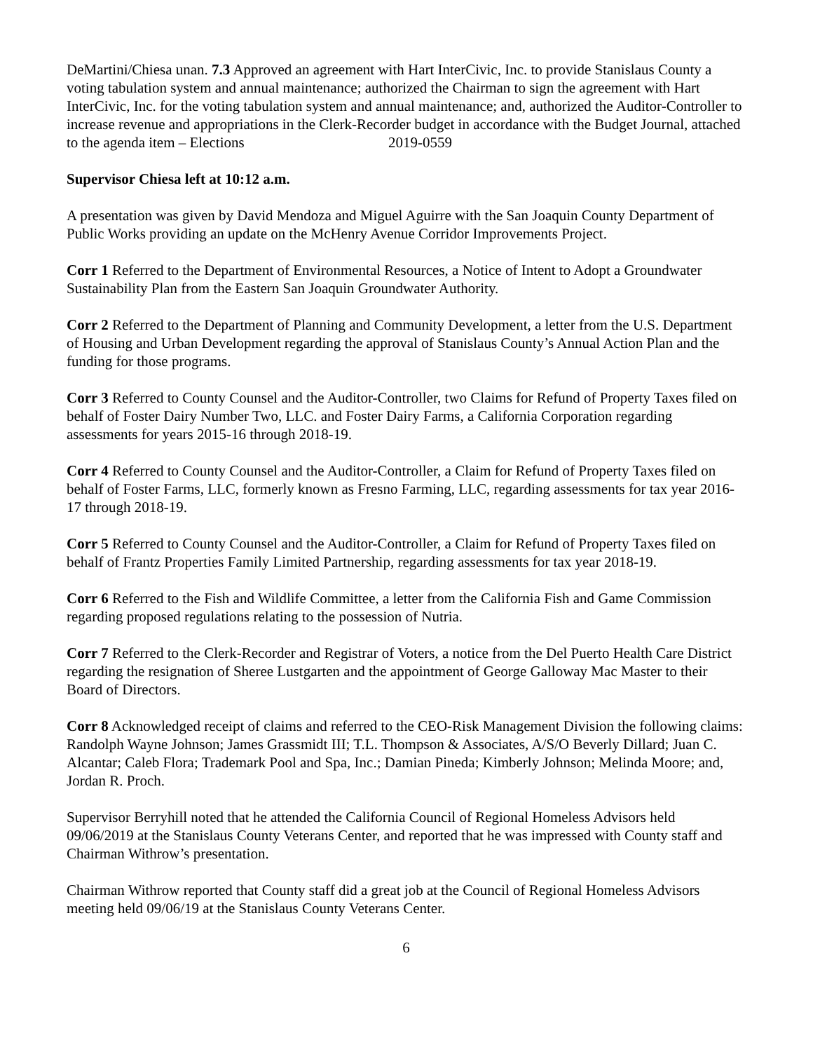DeMartini/Chiesa unan. 7.3 Approved an agreement with Hart InterCivic, Inc. to provide Stanislaus County a voting tabulation system and annual maintenance; authorized the Chairman to sign the agreement with Hart InterCivic, Inc. for the voting tabulation system and annual maintenance; and, authorized the Auditor-Controller to increase revenue and appropriations in the Clerk-Recorder budget in accordance with the Budget Journal, attached to the agenda item – Elections 2019-0559
Supervisor Chiesa left at 10:12 a.m.
A presentation was given by David Mendoza and Miguel Aguirre with the San Joaquin County Department of Public Works providing an update on the McHenry Avenue Corridor Improvements Project.
Corr 1 Referred to the Department of Environmental Resources, a Notice of Intent to Adopt a Groundwater Sustainability Plan from the Eastern San Joaquin Groundwater Authority.
Corr 2 Referred to the Department of Planning and Community Development, a letter from the U.S. Department of Housing and Urban Development regarding the approval of Stanislaus County’s Annual Action Plan and the funding for those programs.
Corr 3 Referred to County Counsel and the Auditor-Controller, two Claims for Refund of Property Taxes filed on behalf of Foster Dairy Number Two, LLC. and Foster Dairy Farms, a California Corporation regarding assessments for years 2015-16 through 2018-19.
Corr 4 Referred to County Counsel and the Auditor-Controller, a Claim for Refund of Property Taxes filed on behalf of Foster Farms, LLC, formerly known as Fresno Farming, LLC, regarding assessments for tax year 2016-17 through 2018-19.
Corr 5 Referred to County Counsel and the Auditor-Controller, a Claim for Refund of Property Taxes filed on behalf of Frantz Properties Family Limited Partnership, regarding assessments for tax year 2018-19.
Corr 6 Referred to the Fish and Wildlife Committee, a letter from the California Fish and Game Commission regarding proposed regulations relating to the possession of Nutria.
Corr 7 Referred to the Clerk-Recorder and Registrar of Voters, a notice from the Del Puerto Health Care District regarding the resignation of Sheree Lustgarten and the appointment of George Galloway Mac Master to their Board of Directors.
Corr 8 Acknowledged receipt of claims and referred to the CEO-Risk Management Division the following claims: Randolph Wayne Johnson; James Grassmidt III; T.L. Thompson & Associates, A/S/O Beverly Dillard; Juan C. Alcantar; Caleb Flora; Trademark Pool and Spa, Inc.; Damian Pineda; Kimberly Johnson; Melinda Moore; and, Jordan R. Proch.
Supervisor Berryhill noted that he attended the California Council of Regional Homeless Advisors held 09/06/2019 at the Stanislaus County Veterans Center, and reported that he was impressed with County staff and Chairman Withrow’s presentation.
Chairman Withrow reported that County staff did a great job at the Council of Regional Homeless Advisors meeting held 09/06/19 at the Stanislaus County Veterans Center.
6